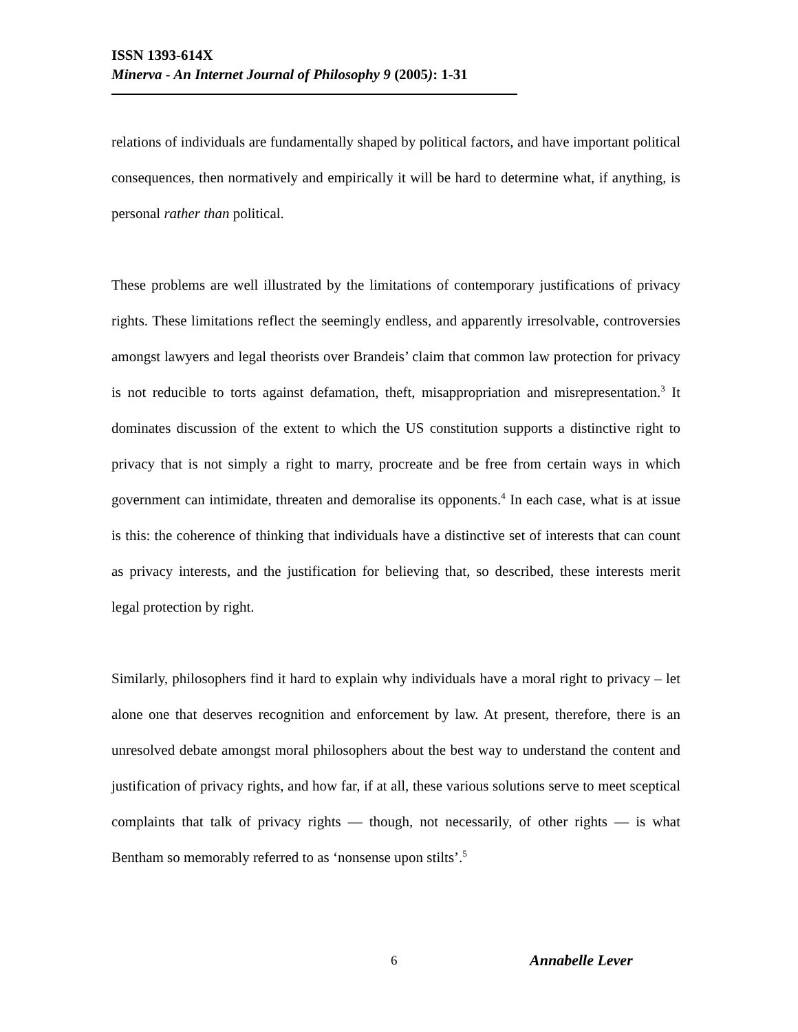ISSN 1393-614X
Minerva - An Internet Journal of Philosophy 9 (2005): 1-31
relations of individuals are fundamentally shaped by political factors, and have important political consequences, then normatively and empirically it will be hard to determine what, if anything, is personal rather than political.
These problems are well illustrated by the limitations of contemporary justifications of privacy rights. These limitations reflect the seemingly endless, and apparently irresolvable, controversies amongst lawyers and legal theorists over Brandeis’ claim that common law protection for privacy is not reducible to torts against defamation, theft, misappropriation and misrepresentation.<sup>3</sup> It dominates discussion of the extent to which the US constitution supports a distinctive right to privacy that is not simply a right to marry, procreate and be free from certain ways in which government can intimidate, threaten and demoralise its opponents.<sup>4</sup> In each case, what is at issue is this: the coherence of thinking that individuals have a distinctive set of interests that can count as privacy interests, and the justification for believing that, so described, these interests merit legal protection by right.
Similarly, philosophers find it hard to explain why individuals have a moral right to privacy – let alone one that deserves recognition and enforcement by law. At present, therefore, there is an unresolved debate amongst moral philosophers about the best way to understand the content and justification of privacy rights, and how far, if at all, these various solutions serve to meet sceptical complaints that talk of privacy rights — though, not necessarily, of other rights — is what Bentham so memorably referred to as ‘nonsense upon stilts’.<sup>5</sup>
6 Annabelle Lever